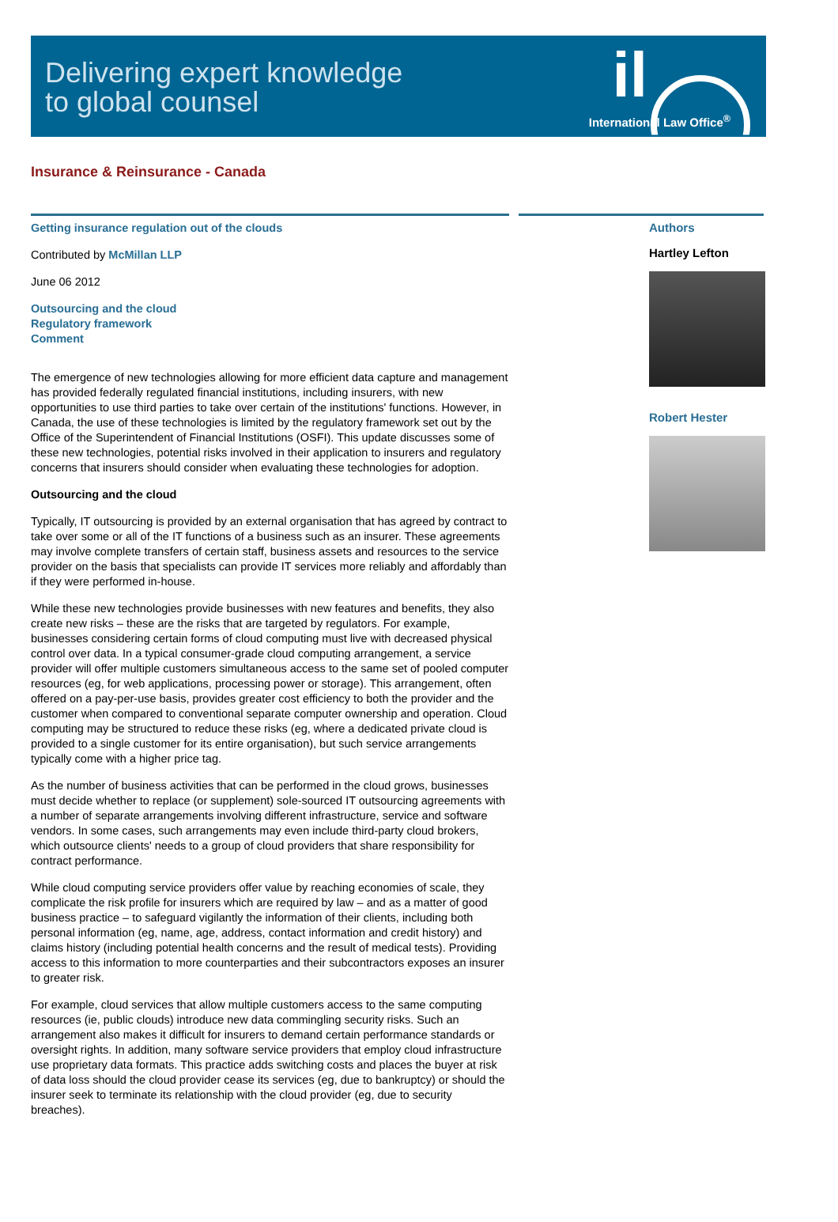Delivering expert knowledge
to global counsel
il
International Law Office<sup>®</sup>
Insurance & Reinsurance - Canada
Getting insurance regulation out of the clouds
Contributed by McMillan LLP
June 06 2012
Outsourcing and the cloud
Regulatory framework
Comment
The emergence of new technologies allowing for more efficient data capture and management has provided federally regulated financial institutions, including insurers, with new opportunities to use third parties to take over certain of the institutions' functions. However, in Canada, the use of these technologies is limited by the regulatory framework set out by the Office of the Superintendent of Financial Institutions (OSFI). This update discusses some of these new technologies, potential risks involved in their application to insurers and regulatory concerns that insurers should consider when evaluating these technologies for adoption.
Outsourcing and the cloud
Typically, IT outsourcing is provided by an external organisation that has agreed by contract to take over some or all of the IT functions of a business such as an insurer. These agreements may involve complete transfers of certain staff, business assets and resources to the service provider on the basis that specialists can provide IT services more reliably and affordably than if they were performed in-house.
While these new technologies provide businesses with new features and benefits, they also create new risks – these are the risks that are targeted by regulators. For example, businesses considering certain forms of cloud computing must live with decreased physical control over data. In a typical consumer-grade cloud computing arrangement, a service provider will offer multiple customers simultaneous access to the same set of pooled computer resources (eg, for web applications, processing power or storage). This arrangement, often offered on a pay-per-use basis, provides greater cost efficiency to both the provider and the customer when compared to conventional separate computer ownership and operation. Cloud computing may be structured to reduce these risks (eg, where a dedicated private cloud is provided to a single customer for its entire organisation), but such service arrangements typically come with a higher price tag.
As the number of business activities that can be performed in the cloud grows, businesses must decide whether to replace (or supplement) sole-sourced IT outsourcing agreements with a number of separate arrangements involving different infrastructure, service and software vendors. In some cases, such arrangements may even include third-party cloud brokers, which outsource clients' needs to a group of cloud providers that share responsibility for contract performance.
While cloud computing service providers offer value by reaching economies of scale, they complicate the risk profile for insurers which are required by law – and as a matter of good business practice – to safeguard vigilantly the information of their clients, including both personal information (eg, name, age, address, contact information and credit history) and claims history (including potential health concerns and the result of medical tests). Providing access to this information to more counterparties and their subcontractors exposes an insurer to greater risk.
For example, cloud services that allow multiple customers access to the same computing resources (ie, public clouds) introduce new data commingling security risks. Such an arrangement also makes it difficult for insurers to demand certain performance standards or oversight rights. In addition, many software service providers that employ cloud infrastructure use proprietary data formats. This practice adds switching costs and places the buyer at risk of data loss should the cloud provider cease its services (eg, due to bankruptcy) or should the insurer seek to terminate its relationship with the cloud provider (eg, due to security breaches).
Authors
Hartley Lefton
Robert Hester